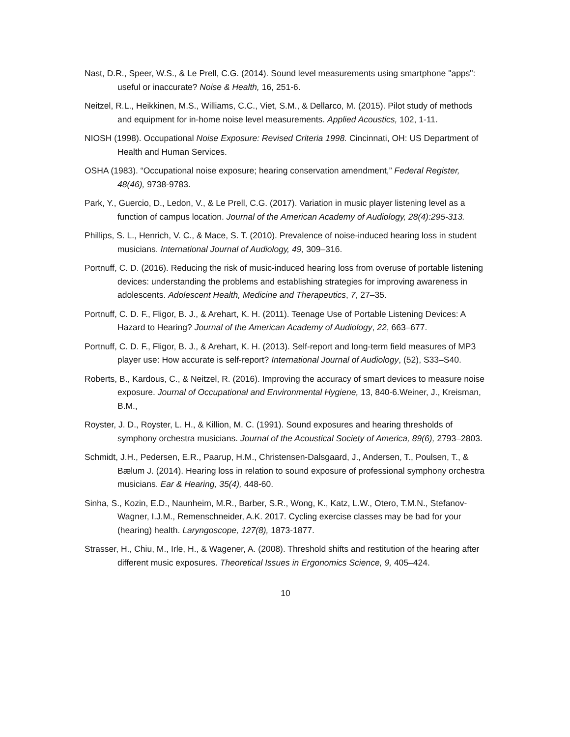Nast, D.R., Speer, W.S., & Le Prell, C.G. (2014). Sound level measurements using smartphone "apps": useful or inaccurate? Noise & Health, 16, 251-6.
Neitzel, R.L., Heikkinen, M.S., Williams, C.C., Viet, S.M., & Dellarco, M. (2015). Pilot study of methods and equipment for in-home noise level measurements. Applied Acoustics, 102, 1-11.
NIOSH (1998). Occupational Noise Exposure: Revised Criteria 1998. Cincinnati, OH: US Department of Health and Human Services.
OSHA (1983). “Occupational noise exposure; hearing conservation amendment,” Federal Register, 48(46), 9738-9783.
Park, Y., Guercio, D., Ledon, V., & Le Prell, C.G. (2017). Variation in music player listening level as a function of campus location. Journal of the American Academy of Audiology, 28(4):295-313.
Phillips, S. L., Henrich, V. C., & Mace, S. T. (2010). Prevalence of noise-induced hearing loss in student musicians. International Journal of Audiology, 49, 309–316.
Portnuff, C. D. (2016). Reducing the risk of music-induced hearing loss from overuse of portable listening devices: understanding the problems and establishing strategies for improving awareness in adolescents. Adolescent Health, Medicine and Therapeutics, 7, 27–35.
Portnuff, C. D. F., Fligor, B. J., & Arehart, K. H. (2011). Teenage Use of Portable Listening Devices: A Hazard to Hearing? Journal of the American Academy of Audiology, 22, 663–677.
Portnuff, C. D. F., Fligor, B. J., & Arehart, K. H. (2013). Self-report and long-term field measures of MP3 player use: How accurate is self-report? International Journal of Audiology, (52), S33–S40.
Roberts, B., Kardous, C., & Neitzel, R. (2016). Improving the accuracy of smart devices to measure noise exposure. Journal of Occupational and Environmental Hygiene, 13, 840-6.Weiner, J., Kreisman, B.M.,
Royster, J. D., Royster, L. H., & Killion, M. C. (1991). Sound exposures and hearing thresholds of symphony orchestra musicians. Journal of the Acoustical Society of America, 89(6), 2793–2803.
Schmidt, J.H., Pedersen, E.R., Paarup, H.M., Christensen-Dalsgaard, J., Andersen, T., Poulsen, T., & Bælum J. (2014). Hearing loss in relation to sound exposure of professional symphony orchestra musicians. Ear & Hearing, 35(4), 448-60.
Sinha, S., Kozin, E.D., Naunheim, M.R., Barber, S.R., Wong, K., Katz, L.W., Otero, T.M.N., Stefanov-Wagner, I.J.M., Remenschneider, A.K. 2017. Cycling exercise classes may be bad for your (hearing) health. Laryngoscope, 127(8), 1873-1877.
Strasser, H., Chiu, M., Irle, H., & Wagener, A. (2008). Threshold shifts and restitution of the hearing after different music exposures. Theoretical Issues in Ergonomics Science, 9, 405–424.
10